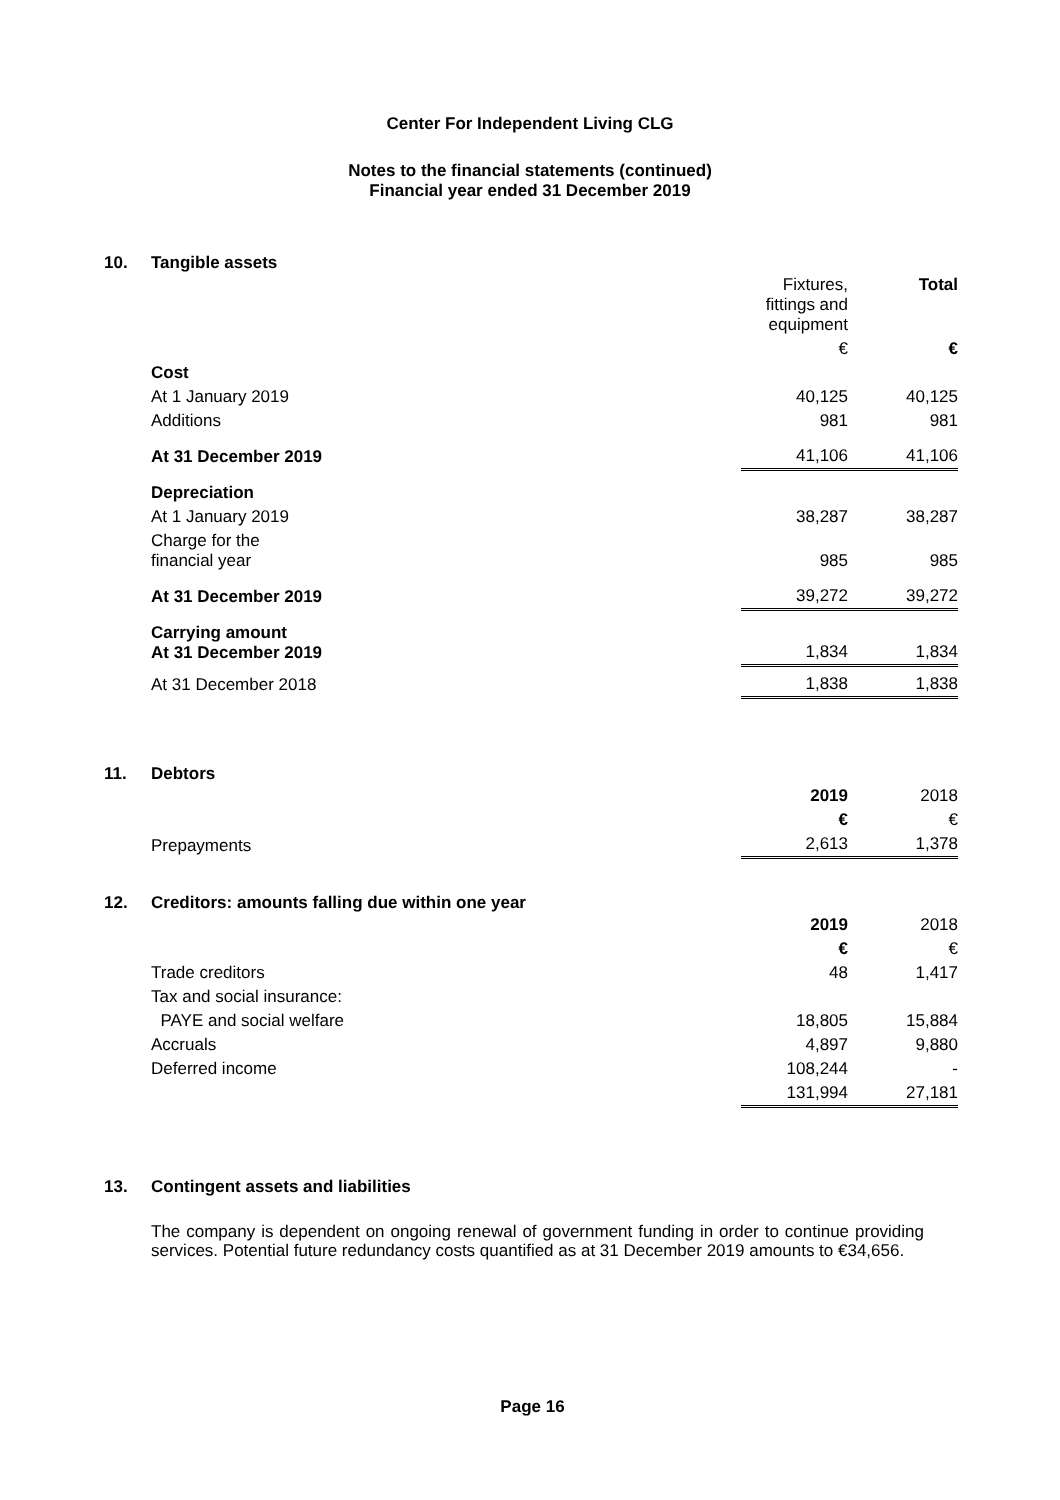Center For Independent Living CLG
Notes to the financial statements (continued)
Financial year ended 31 December 2019
10. Tangible assets
| | Fixtures, fittings and equipment | Total |
| | € | € |
| Cost | | |
| At 1 January 2019 | 40,125 | 40,125 |
| Additions | 981 | 981 |
| At 31 December 2019 | 41,106 | 41,106 |
| Depreciation | | |
| At 1 January 2019 | 38,287 | 38,287 |
| Charge for the financial year | 985 | 985 |
| At 31 December 2019 | 39,272 | 39,272 |
| Carrying amount At 31 December 2019 | 1,834 | 1,834 |
| At 31 December 2018 | 1,838 | 1,838 |
11. Debtors
| | 2019 | 2018 |
| | € | € |
| Prepayments | 2,613 | 1,378 |
12. Creditors: amounts falling due within one year
| | 2019 | 2018 |
| | € | € |
| Trade creditors | 48 | 1,417 |
| Tax and social insurance: | | |
| PAYE and social welfare | 18,805 | 15,884 |
| Accruals | 4,897 | 9,880 |
| Deferred income | 108,244 | - |
| | 131,994 | 27,181 |
13. Contingent assets and liabilities
The company is dependent on ongoing renewal of government funding in order to continue providing services. Potential future redundancy costs quantified as at 31 December 2019 amounts to €34,656.
Page 16